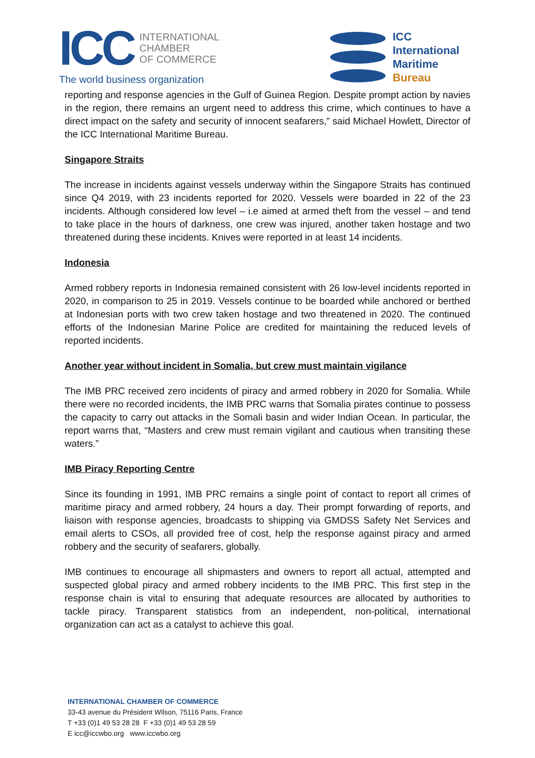ICC
INTERNATIONAL
CHAMBER
OF COMMERCE
The world business organization
ICC
International
Maritime
Bureau
reporting and response agencies in the Gulf of Guinea Region. Despite prompt action by navies in the region, there remains an urgent need to address this crime, which continues to have a direct impact on the safety and security of innocent seafarers,” said Michael Howlett, Director of the ICC International Maritime Bureau.
Singapore Straits
The increase in incidents against vessels underway within the Singapore Straits has continued since Q4 2019, with 23 incidents reported for 2020. Vessels were boarded in 22 of the 23 incidents. Although considered low level – i.e aimed at armed theft from the vessel – and tend to take place in the hours of darkness, one crew was injured, another taken hostage and two threatened during these incidents. Knives were reported in at least 14 incidents.
Indonesia
Armed robbery reports in Indonesia remained consistent with 26 low-level incidents reported in 2020, in comparison to 25 in 2019. Vessels continue to be boarded while anchored or berthed at Indonesian ports with two crew taken hostage and two threatened in 2020. The continued efforts of the Indonesian Marine Police are credited for maintaining the reduced levels of reported incidents.
Another year without incident in Somalia, but crew must maintain vigilance
The IMB PRC received zero incidents of piracy and armed robbery in 2020 for Somalia. While there were no recorded incidents, the IMB PRC warns that Somalia pirates continue to possess the capacity to carry out attacks in the Somali basin and wider Indian Ocean. In particular, the report warns that, “Masters and crew must remain vigilant and cautious when transiting these waters.”
IMB Piracy Reporting Centre
Since its founding in 1991, IMB PRC remains a single point of contact to report all crimes of maritime piracy and armed robbery, 24 hours a day. Their prompt forwarding of reports, and liaison with response agencies, broadcasts to shipping via GMDSS Safety Net Services and email alerts to CSOs, all provided free of cost, help the response against piracy and armed robbery and the security of seafarers, globally.
IMB continues to encourage all shipmasters and owners to report all actual, attempted and suspected global piracy and armed robbery incidents to the IMB PRC. This first step in the response chain is vital to ensuring that adequate resources are allocated by authorities to tackle piracy. Transparent statistics from an independent, non-political, international organization can act as a catalyst to achieve this goal.
INTERNATIONAL CHAMBER OF COMMERCE
33-43 avenue du Président Wilson, 75116 Paris, France
T +33 (0)1 49 53 28 28 F +33 (0)1 49 53 28 59
E icc@iccwbo.org www.iccwbo.org